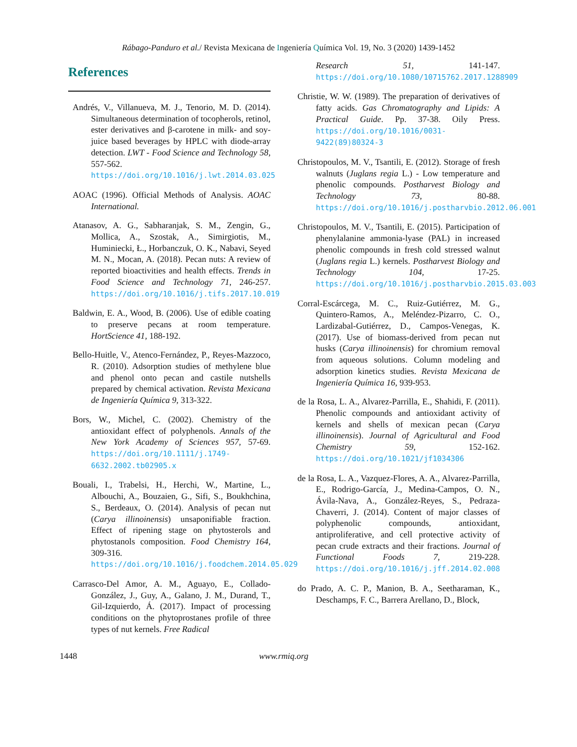Rábago-Panduro et al./ Revista Mexicana de Ingeniería Química Vol. 19, No. 3 (2020) 1439-1452
References
Andrés, V., Villanueva, M. J., Tenorio, M. D. (2014). Simultaneous determination of tocopherols, retinol, ester derivatives and β-carotene in milk- and soy-juice based beverages by HPLC with diode-array detection. LWT - Food Science and Technology 58, 557-562. https://doi.org/10.1016/j.lwt.2014.03.025
AOAC (1996). Official Methods of Analysis. AOAC International.
Atanasov, A. G., Sabharanjak, S. M., Zengin, G., Mollica, A., Szostak, A., Simirgiotis, M., Huminiecki, Ł., Horbanczuk, O. K., Nabavi, Seyed M. N., Mocan, A. (2018). Pecan nuts: A review of reported bioactivities and health effects. Trends in Food Science and Technology 71, 246-257. https://doi.org/10.1016/j.tifs.2017.10.019
Baldwin, E. A., Wood, B. (2006). Use of edible coating to preserve pecans at room temperature. HortScience 41, 188-192.
Bello-Huitle, V., Atenco-Fernández, P., Reyes-Mazzoco, R. (2010). Adsorption studies of methylene blue and phenol onto pecan and castile nutshells prepared by chemical activation. Revista Mexicana de Ingeniería Química 9, 313-322.
Bors, W., Michel, C. (2002). Chemistry of the antioxidant effect of polyphenols. Annals of the New York Academy of Sciences 957, 57-69. https://doi.org/10.1111/j.1749-6632.2002.tb02905.x
Bouali, I., Trabelsi, H., Herchi, W., Martine, L., Albouchi, A., Bouzaien, G., Sifi, S., Boukhchina, S., Berdeaux, O. (2014). Analysis of pecan nut (Carya illinoinensis) unsaponifiable fraction. Effect of ripening stage on phytosterols and phytostanols composition. Food Chemistry 164, 309-316. https://doi.org/10.1016/j.foodchem.2014.05.029
Carrasco-Del Amor, A. M., Aguayo, E., Collado-González, J., Guy, A., Galano, J. M., Durand, T., Gil-Izquierdo, Á. (2017). Impact of processing conditions on the phytoprostanes profile of three types of nut kernels. Free Radical
Research 51, 141-147. https://doi.org/10.1080/10715762.2017.1288909
Christie, W. W. (1989). The preparation of derivatives of fatty acids. Gas Chromatography and Lipids: A Practical Guide. Pp. 37-38. Oily Press. https://doi.org/10.1016/0031-9422(89)80324-3
Christopoulos, M. V., Tsantili, E. (2012). Storage of fresh walnuts (Juglans regia L.) - Low temperature and phenolic compounds. Postharvest Biology and Technology 73, 80-88. https://doi.org/10.1016/j.postharvbio.2012.06.001
Christopoulos, M. V., Tsantili, E. (2015). Participation of phenylalanine ammonia-lyase (PAL) in increased phenolic compounds in fresh cold stressed walnut (Juglans regia L.) kernels. Postharvest Biology and Technology 104, 17-25. https://doi.org/10.1016/j.postharvbio.2015.03.003
Corral-Escárcega, M. C., Ruiz-Gutiérrez, M. G., Quintero-Ramos, A., Meléndez-Pizarro, C. O., Lardizabal-Gutiérrez, D., Campos-Venegas, K. (2017). Use of biomass-derived from pecan nut husks (Carya illinoinensis) for chromium removal from aqueous solutions. Column modeling and adsorption kinetics studies. Revista Mexicana de Ingeniería Química 16, 939-953.
de la Rosa, L. A., Alvarez-Parrilla, E., Shahidi, F. (2011). Phenolic compounds and antioxidant activity of kernels and shells of mexican pecan (Carya illinoinensis). Journal of Agricultural and Food Chemistry 59, 152-162. https://doi.org/10.1021/jf1034306
de la Rosa, L. A., Vazquez-Flores, A. A., Alvarez-Parrilla, E., Rodrigo-García, J., Medina-Campos, O. N., Ávila-Nava, A., González-Reyes, S., Pedraza-Chaverri, J. (2014). Content of major classes of polyphenolic compounds, antioxidant, antiproliferative, and cell protective activity of pecan crude extracts and their fractions. Journal of Functional Foods 7, 219-228. https://doi.org/10.1016/j.jff.2014.02.008
do Prado, A. C. P., Manion, B. A., Seetharaman, K., Deschamps, F. C., Barrera Arellano, D., Block,
1448 www.rmiq.org